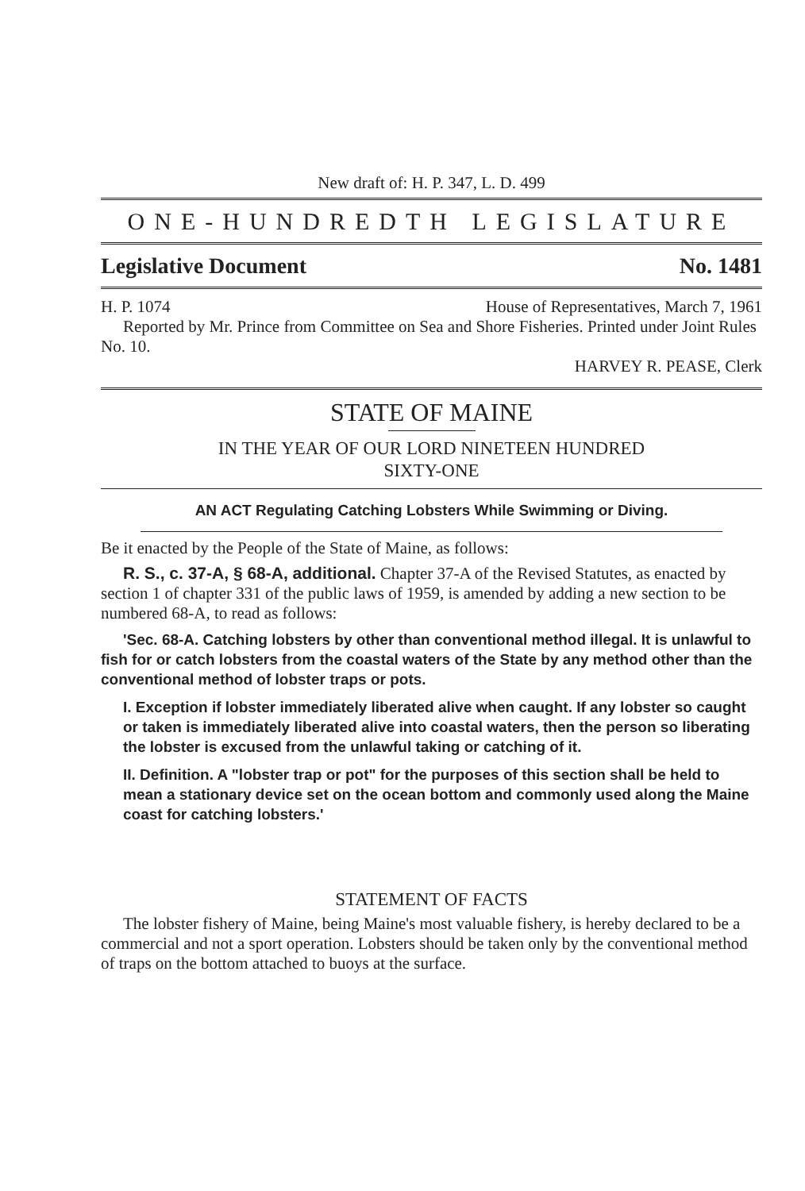New draft of: H. P. 347, L. D. 499
ONE-HUNDREDTH LEGISLATURE
Legislative Document No. 1481
H. P. 1074 House of Representatives, March 7, 1961
Reported by Mr. Prince from Committee on Sea and Shore Fisheries. Printed under Joint Rules No. 10.
HARVEY R. PEASE, Clerk
STATE OF MAINE
IN THE YEAR OF OUR LORD NINETEEN HUNDRED
SIXTY-ONE
AN ACT Regulating Catching Lobsters While Swimming or Diving.
Be it enacted by the People of the State of Maine, as follows:
R. S., c. 37-A, § 68-A, additional. Chapter 37-A of the Revised Statutes, as enacted by section 1 of chapter 331 of the public laws of 1959, is amended by adding a new section to be numbered 68-A, to read as follows:
'Sec. 68-A. Catching lobsters by other than conventional method illegal. It is unlawful to fish for or catch lobsters from the coastal waters of the State by any method other than the conventional method of lobster traps or pots.
I. Exception if lobster immediately liberated alive when caught. If any lobster so caught or taken is immediately liberated alive into coastal waters, then the person so liberating the lobster is excused from the unlawful taking or catching of it.
II. Definition. A "lobster trap or pot" for the purposes of this section shall be held to mean a stationary device set on the ocean bottom and commonly used along the Maine coast for catching lobsters.'
STATEMENT OF FACTS
The lobster fishery of Maine, being Maine's most valuable fishery, is hereby declared to be a commercial and not a sport operation. Lobsters should be taken only by the conventional method of traps on the bottom attached to buoys at the surface.